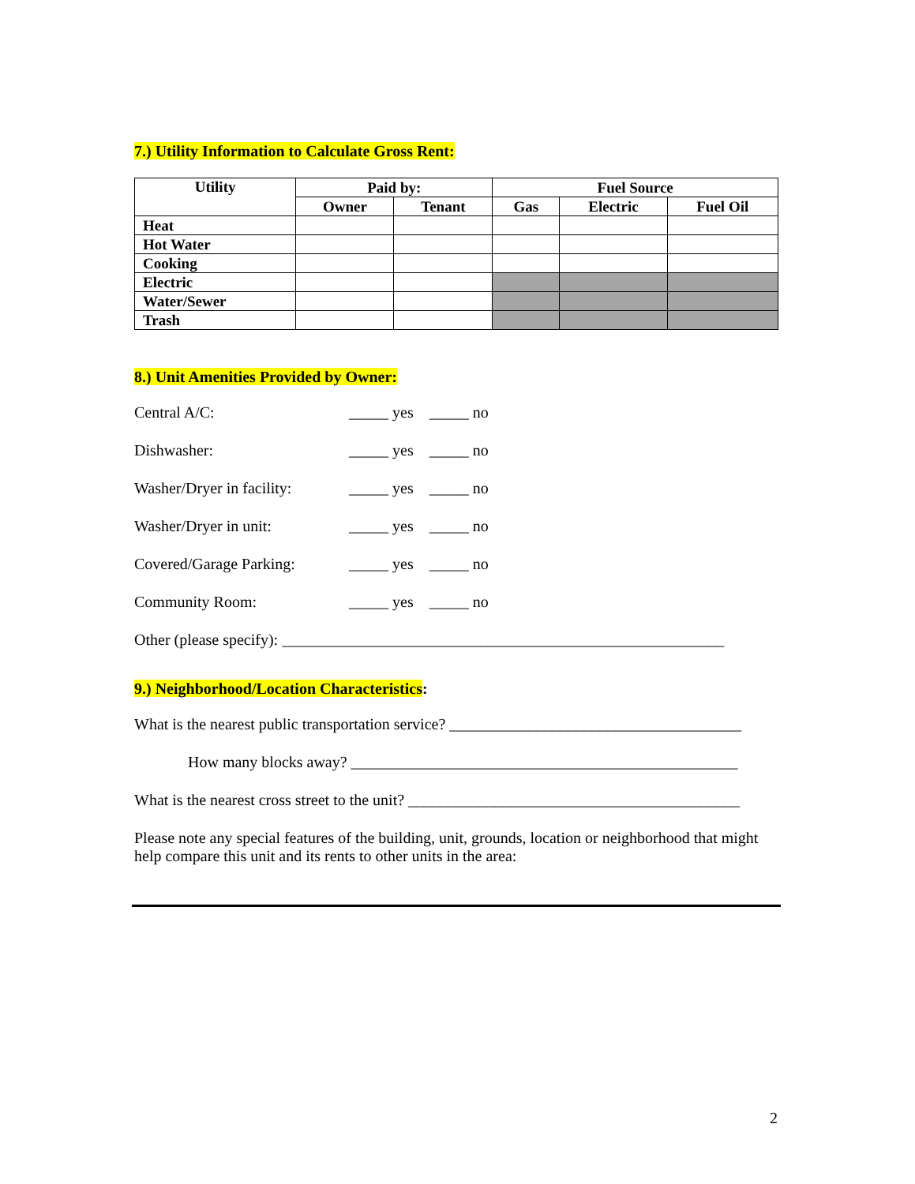7.) Utility Information to Calculate Gross Rent:
| Utility | Paid by: | | Fuel Source | | |
| --- | --- | --- | --- | --- | --- |
| | Owner | Tenant | Gas | Electric | Fuel Oil |
| Heat | | | | | |
| Hot Water | | | | | |
| Cooking | | | | | |
| Electric | | | | | |
| Water/Sewer | | | | | |
| Trash | | | | | |
8.) Unit Amenities Provided by Owner:
Central A/C: _____ yes _____ no
Dishwasher: _____ yes _____ no
Washer/Dryer in facility: _____ yes _____ no
Washer/Dryer in unit: _____ yes _____ no
Covered/Garage Parking: _____ yes _____ no
Community Room: _____ yes _____ no
Other (please specify): ________________________________________________________
9.) Neighborhood/Location Characteristics:
What is the nearest public transportation service? _____________________________________
How many blocks away? _________________________________________________
What is the nearest cross street to the unit? __________________________________________
Please note any special features of the building, unit, grounds, location or neighborhood that might help compare this unit and its rents to other units in the area:
2